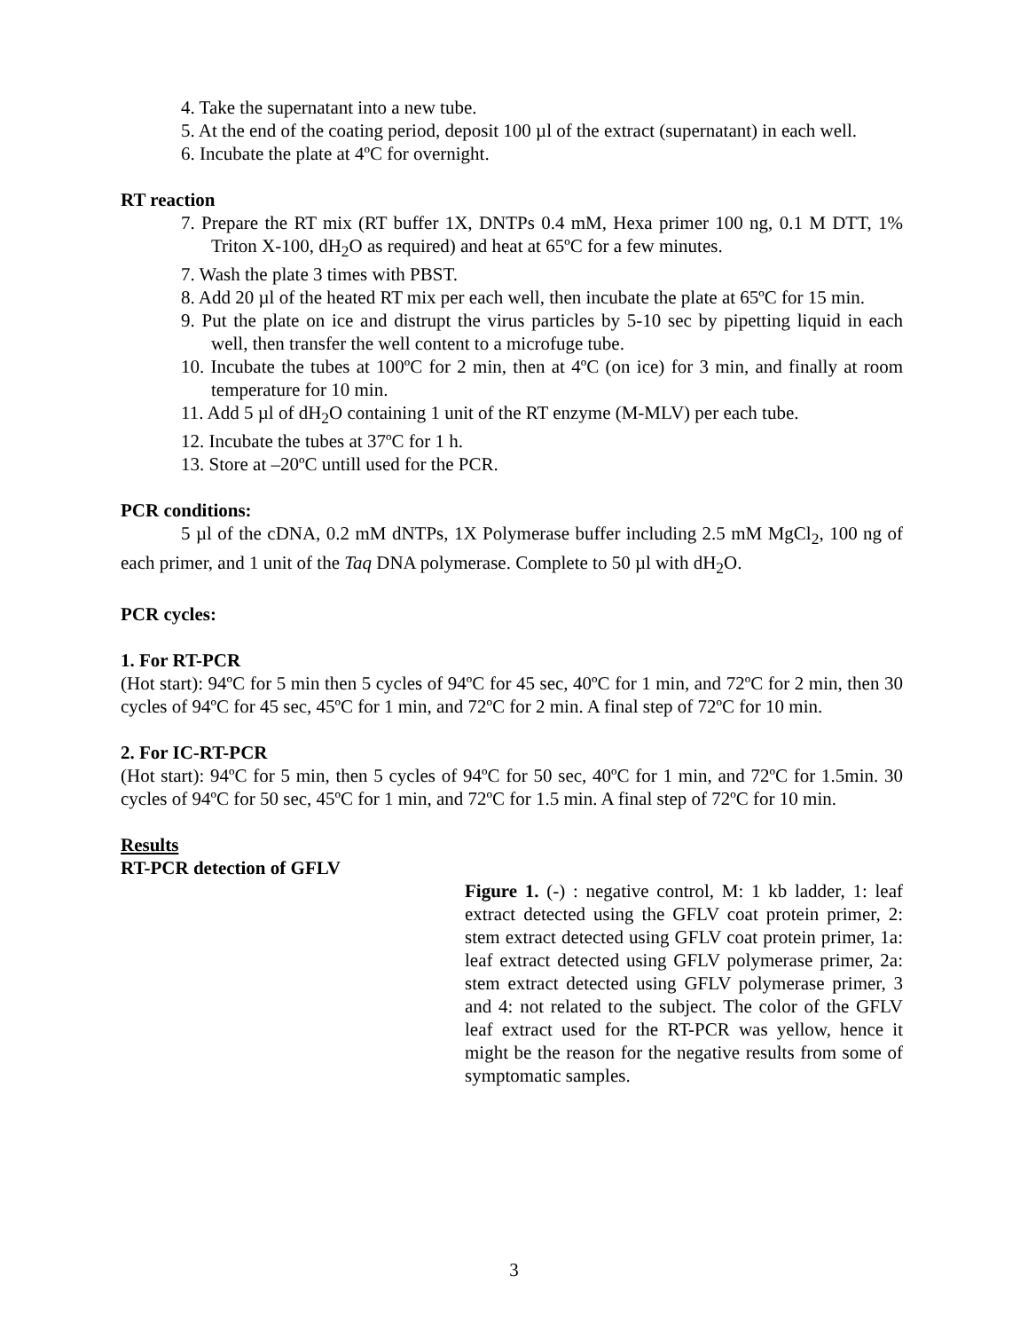4. Take the supernatant into a new tube.
5. At the end of the coating period, deposit 100 µl of the extract (supernatant) in each well.
6. Incubate the plate at 4ºC for overnight.
RT reaction
7. Prepare the RT mix (RT buffer 1X, DNTPs 0.4 mM, Hexa primer 100 ng, 0.1 M DTT, 1% Triton X-100, dH<sub>2</sub>O as required) and heat at 65ºC for a few minutes.
7. Wash the plate 3 times with PBST.
8. Add 20 µl of the heated RT mix per each well, then incubate the plate at 65ºC for 15 min.
9. Put the plate on ice and distrupt the virus particles by 5-10 sec by pipetting liquid in each well, then transfer the well content to a microfuge tube.
10. Incubate the tubes at 100ºC for 2 min, then at 4ºC (on ice) for 3 min, and finally at room temperature for 10 min.
11. Add 5 µl of dH<sub>2</sub>O containing 1 unit of the RT enzyme (M-MLV) per each tube.
12. Incubate the tubes at 37ºC for 1 h.
13. Store at –20ºC untill used for the PCR.
PCR conditions:
5 µl of the cDNA, 0.2 mM dNTPs, 1X Polymerase buffer including 2.5 mM MgCl<sub>2</sub>, 100 ng of each primer, and 1 unit of the Taq DNA polymerase. Complete to 50 µl with dH<sub>2</sub>O.
PCR cycles:
1. For RT-PCR
(Hot start): 94ºC for 5 min then 5 cycles of 94ºC for 45 sec, 40ºC for 1 min, and 72ºC for 2 min, then 30 cycles of 94ºC for 45 sec, 45ºC for 1 min, and 72ºC for 2 min. A final step of 72ºC for 10 min.
2. For IC-RT-PCR
(Hot start): 94ºC for 5 min, then 5 cycles of 94ºC for 50 sec, 40ºC for 1 min, and 72ºC for 1.5min. 30 cycles of 94ºC for 50 sec, 45ºC for 1 min, and 72ºC for 1.5 min. A final step of 72ºC for 10 min.
Results
RT-PCR detection of GFLV
Figure 1. (-) : negative control, M: 1 kb ladder, 1: leaf extract detected using the GFLV coat protein primer, 2: stem extract detected using GFLV coat protein primer, 1a: leaf extract detected using GFLV polymerase primer, 2a: stem extract detected using GFLV polymerase primer, 3 and 4: not related to the subject. The color of the GFLV leaf extract used for the RT-PCR was yellow, hence it might be the reason for the negative results from some of symptomatic samples.
3